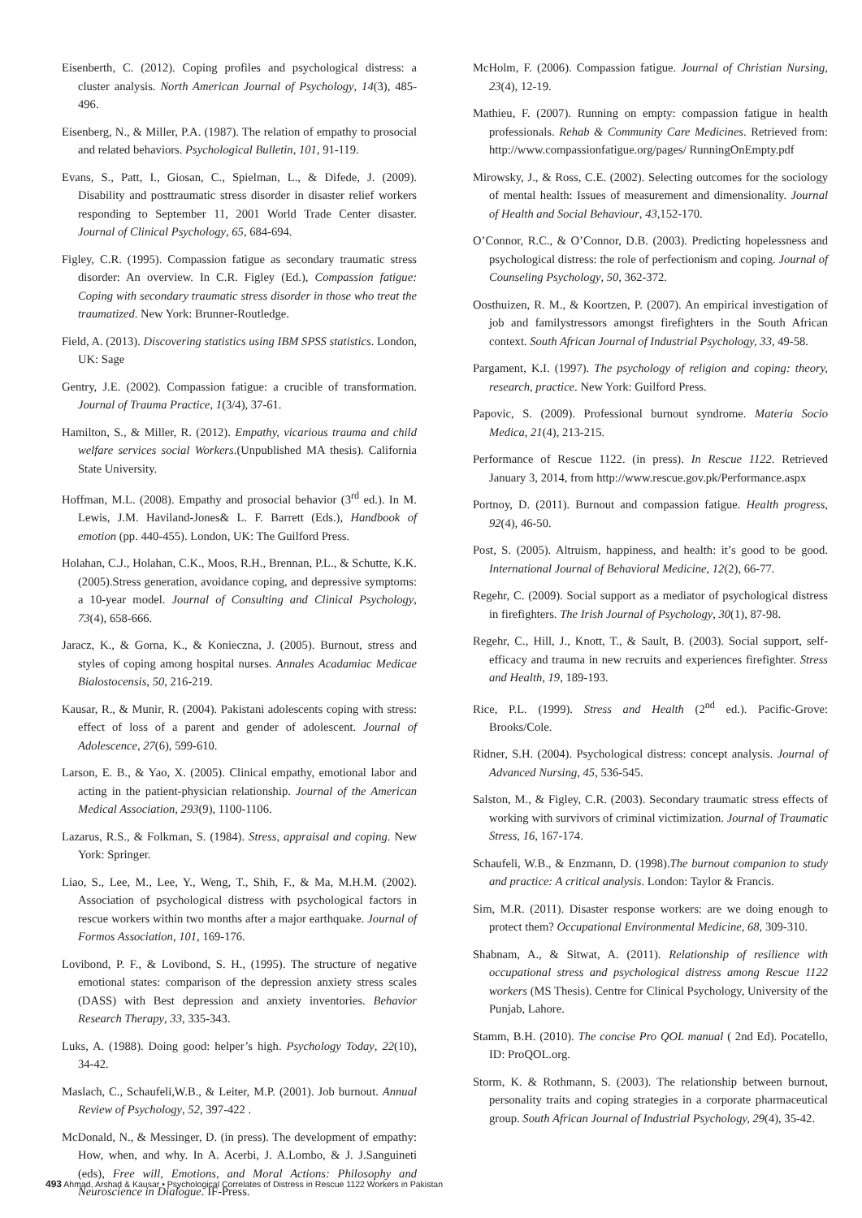Eisenberth, C. (2012). Coping profiles and psychological distress: a cluster analysis. North American Journal of Psychology, 14(3), 485-496.
Eisenberg, N., & Miller, P.A. (1987). The relation of empathy to prosocial and related behaviors. Psychological Bulletin, 101, 91-119.
Evans, S., Patt, I., Giosan, C., Spielman, L., & Difede, J. (2009). Disability and posttraumatic stress disorder in disaster relief workers responding to September 11, 2001 World Trade Center disaster. Journal of Clinical Psychology, 65, 684-694.
Figley, C.R. (1995). Compassion fatigue as secondary traumatic stress disorder: An overview. In C.R. Figley (Ed.), Compassion fatigue: Coping with secondary traumatic stress disorder in those who treat the traumatized. New York: Brunner-Routledge.
Field, A. (2013). Discovering statistics using IBM SPSS statistics. London, UK: Sage
Gentry, J.E. (2002). Compassion fatigue: a crucible of transformation. Journal of Trauma Practice, 1(3/4), 37-61.
Hamilton, S., & Miller, R. (2012). Empathy, vicarious trauma and child welfare services social Workers.(Unpublished MA thesis). California State University.
Hoffman, M.L. (2008). Empathy and prosocial behavior (3<sup>rd</sup> ed.). In M. Lewis, J.M. Haviland-Jones& L. F. Barrett (Eds.), Handbook of emotion (pp. 440-455). London, UK: The Guilford Press.
Holahan, C.J., Holahan, C.K., Moos, R.H., Brennan, P.L., & Schutte, K.K. (2005).Stress generation, avoidance coping, and depressive symptoms: a 10-year model. Journal of Consulting and Clinical Psychology, 73(4), 658-666.
Jaracz, K., & Gorna, K., & Konieczna, J. (2005). Burnout, stress and styles of coping among hospital nurses. Annales Acadamiac Medicae Bialostocensis, 50, 216-219.
Kausar, R., & Munir, R. (2004). Pakistani adolescents coping with stress: effect of loss of a parent and gender of adolescent. Journal of Adolescence, 27(6), 599-610.
Larson, E. B., & Yao, X. (2005). Clinical empathy, emotional labor and acting in the patient-physician relationship. Journal of the American Medical Association, 293(9), 1100-1106.
Lazarus, R.S., & Folkman, S. (1984). Stress, appraisal and coping. New York: Springer.
Liao, S., Lee, M., Lee, Y., Weng, T., Shih, F., & Ma, M.H.M. (2002). Association of psychological distress with psychological factors in rescue workers within two months after a major earthquake. Journal of Formos Association, 101, 169-176.
Lovibond, P. F., & Lovibond, S. H., (1995). The structure of negative emotional states: comparison of the depression anxiety stress scales (DASS) with Best depression and anxiety inventories. Behavior Research Therapy, 33, 335-343.
Luks, A. (1988). Doing good: helper’s high. Psychology Today, 22(10), 34-42.
Maslach, C., Schaufeli,W.B., & Leiter, M.P. (2001). Job burnout. Annual Review of Psychology, 52, 397-422 .
McDonald, N., & Messinger, D. (in press). The development of empathy: How, when, and why. In A. Acerbi, J. A.Lombo, & J. J.Sanguineti (eds), Free will, Emotions, and Moral Actions: Philosophy and Neuroscience in Dialogue. IF-Press.
McHolm, F. (2006). Compassion fatigue. Journal of Christian Nursing, 23(4), 12-19.
Mathieu, F. (2007). Running on empty: compassion fatigue in health professionals. Rehab & Community Care Medicines. Retrieved from: http://www.compassionfatigue.org/pages/ RunningOnEmpty.pdf
Mirowsky, J., & Ross, C.E. (2002). Selecting outcomes for the sociology of mental health: Issues of measurement and dimensionality. Journal of Health and Social Behaviour, 43,152-170.
O’Connor, R.C., & O’Connor, D.B. (2003). Predicting hopelessness and psychological distress: the role of perfectionism and coping. Journal of Counseling Psychology, 50, 362-372.
Oosthuizen, R. M., & Koortzen, P. (2007). An empirical investigation of job and familystressors amongst firefighters in the South African context. South African Journal of Industrial Psychology, 33, 49-58.
Pargament, K.I. (1997). The psychology of religion and coping: theory, research, practice. New York: Guilford Press.
Papovic, S. (2009). Professional burnout syndrome. Materia Socio Medica, 21(4), 213-215.
Performance of Rescue 1122. (in press). In Rescue 1122. Retrieved January 3, 2014, from http://www.rescue.gov.pk/Performance.aspx
Portnoy, D. (2011). Burnout and compassion fatigue. Health progress, 92(4), 46-50.
Post, S. (2005). Altruism, happiness, and health: it’s good to be good. International Journal of Behavioral Medicine, 12(2), 66-77.
Regehr, C. (2009). Social support as a mediator of psychological distress in firefighters. The Irish Journal of Psychology, 30(1), 87-98.
Regehr, C., Hill, J., Knott, T., & Sault, B. (2003). Social support, self-efficacy and trauma in new recruits and experiences firefighter. Stress and Health, 19, 189-193.
Rice, P.L. (1999). Stress and Health (2<sup>nd</sup> ed.). Pacific-Grove: Brooks/Cole.
Ridner, S.H. (2004). Psychological distress: concept analysis. Journal of Advanced Nursing, 45, 536-545.
Salston, M., & Figley, C.R. (2003). Secondary traumatic stress effects of working with survivors of criminal victimization. Journal of Traumatic Stress, 16, 167-174.
Schaufeli, W.B., & Enzmann, D. (1998).The burnout companion to study and practice: A critical analysis. London: Taylor & Francis.
Sim, M.R. (2011). Disaster response workers: are we doing enough to protect them? Occupational Environmental Medicine, 68, 309-310.
Shabnam, A., & Sitwat, A. (2011). Relationship of resilience with occupational stress and psychological distress among Rescue 1122 workers (MS Thesis). Centre for Clinical Psychology, University of the Punjab, Lahore.
Stamm, B.H. (2010). The concise Pro QOL manual ( 2nd Ed). Pocatello, ID: ProQOL.org.
Storm, K. & Rothmann, S. (2003). The relationship between burnout, personality traits and coping strategies in a corporate pharmaceutical group. South African Journal of Industrial Psychology, 29(4), 35-42.
493 Ahmad, Arshad & Kausar • Psychological Correlates of Distress in Rescue 1122 Workers in Pakistan